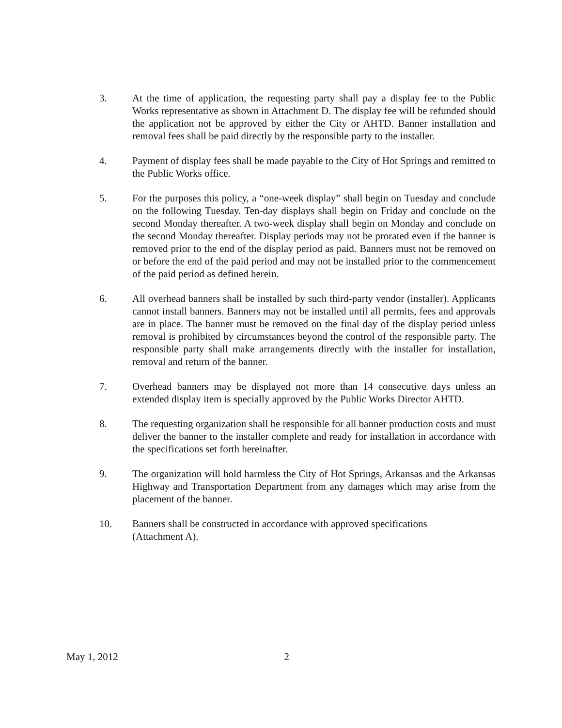3. At the time of application, the requesting party shall pay a display fee to the Public Works representative as shown in Attachment D. The display fee will be refunded should the application not be approved by either the City or AHTD. Banner installation and removal fees shall be paid directly by the responsible party to the installer.
4. Payment of display fees shall be made payable to the City of Hot Springs and remitted to the Public Works office.
5. For the purposes this policy, a “one-week display” shall begin on Tuesday and conclude on the following Tuesday. Ten-day displays shall begin on Friday and conclude on the second Monday thereafter. A two-week display shall begin on Monday and conclude on the second Monday thereafter. Display periods may not be prorated even if the banner is removed prior to the end of the display period as paid. Banners must not be removed on or before the end of the paid period and may not be installed prior to the commencement of the paid period as defined herein.
6. All overhead banners shall be installed by such third-party vendor (installer). Applicants cannot install banners. Banners may not be installed until all permits, fees and approvals are in place. The banner must be removed on the final day of the display period unless removal is prohibited by circumstances beyond the control of the responsible party. The responsible party shall make arrangements directly with the installer for installation, removal and return of the banner.
7. Overhead banners may be displayed not more than 14 consecutive days unless an extended display item is specially approved by the Public Works Director AHTD.
8. The requesting organization shall be responsible for all banner production costs and must deliver the banner to the installer complete and ready for installation in accordance with the specifications set forth hereinafter.
9. The organization will hold harmless the City of Hot Springs, Arkansas and the Arkansas Highway and Transportation Department from any damages which may arise from the placement of the banner.
10. Banners shall be constructed in accordance with approved specifications
(Attachment A).
May 1, 2012 2